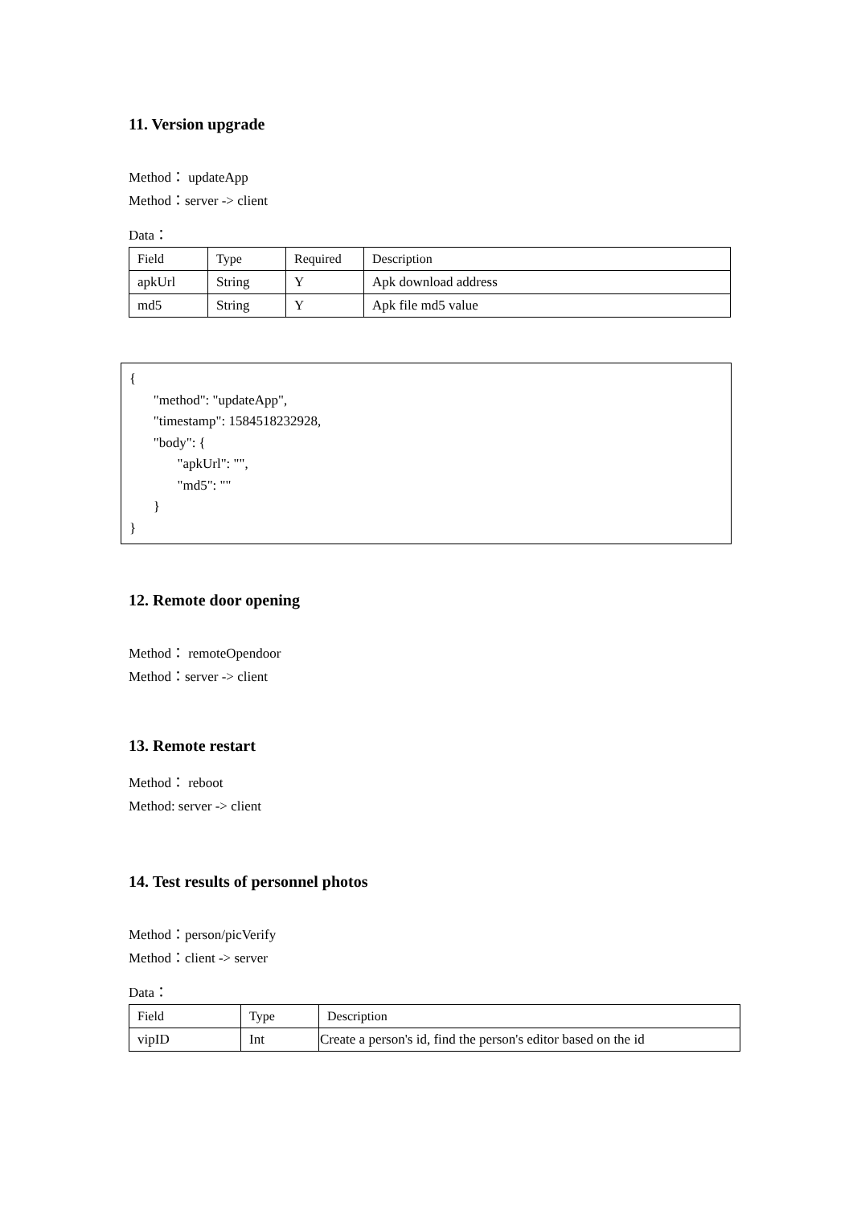11. Version upgrade
Method： updateApp
Method：server -> client
Data：
| Field | Type | Required | Description |
| apkUrl | String | Y | Apk download address |
| md5 | String | Y | Apk file md5 value |
{
"method": "updateApp",
"timestamp": 1584518232928,
"body": {
"apkUrl": "",
"md5": ""
}
}
12. Remote door opening
Method： remoteOpendoor
Method：server -> client
13. Remote restart
Method： reboot
Method: server -> client
14. Test results of personnel photos
Method：person/picVerify
Method：client -> server
Data：
| Field | Type | Description |
| vipID | Int | Create a person's id, find the person's editor based on the id |